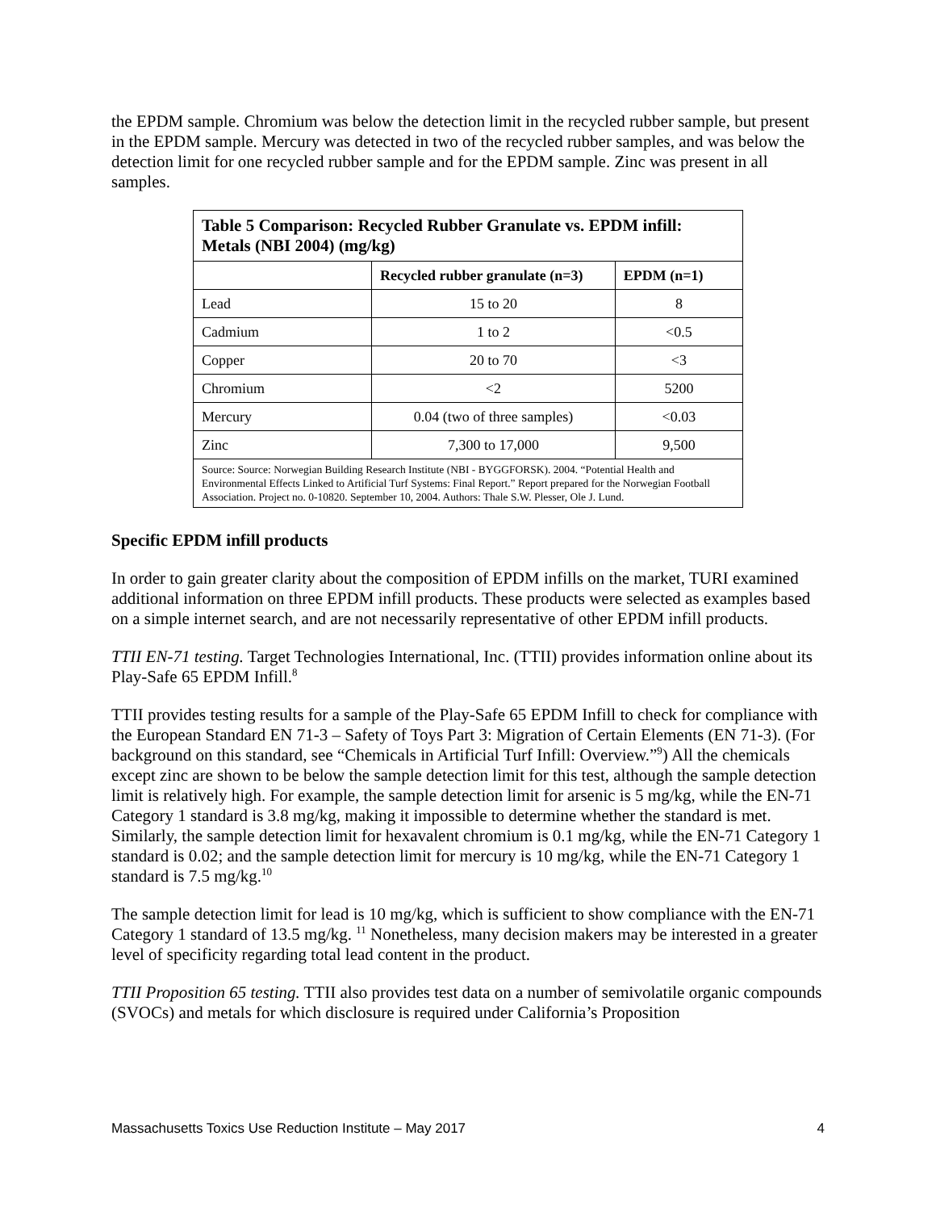the EPDM sample. Chromium was below the detection limit in the recycled rubber sample, but present in the EPDM sample. Mercury was detected in two of the recycled rubber samples, and was below the detection limit for one recycled rubber sample and for the EPDM sample. Zinc was present in all samples.
| Table 5 Comparison: Recycled Rubber Granulate vs. EPDM infill: Metals (NBI 2004) (mg/kg) | | |
| --- | --- | --- |
| | Recycled rubber granulate (n=3) | EPDM (n=1) |
| Lead | 15 to 20 | 8 |
| Cadmium | 1 to 2 | <0.5 |
| Copper | 20 to 70 | <3 |
| Chromium | <2 | 5200 |
| Mercury | 0.04 (two of three samples) | <0.03 |
| Zinc | 7,300 to 17,000 | 9,500 |
| Source: Source: Norwegian Building Research Institute (NBI - BYGGFORSK). 2004. “Potential Health and Environmental Effects Linked to Artificial Turf Systems: Final Report.” Report prepared for the Norwegian Football Association. Project no. 0-10820. September 10, 2004. Authors: Thale S.W. Plesser, Ole J. Lund. | | |
Specific EPDM infill products
In order to gain greater clarity about the composition of EPDM infills on the market, TURI examined additional information on three EPDM infill products. These products were selected as examples based on a simple internet search, and are not necessarily representative of other EPDM infill products.
TTII EN-71 testing. Target Technologies International, Inc. (TTII) provides information online about its Play-Safe 65 EPDM Infill.<sup>8</sup>
TTII provides testing results for a sample of the Play-Safe 65 EPDM Infill to check for compliance with the European Standard EN 71-3 – Safety of Toys Part 3: Migration of Certain Elements (EN 71-3). (For background on this standard, see “Chemicals in Artificial Turf Infill: Overview.”<sup>9</sup>) All the chemicals except zinc are shown to be below the sample detection limit for this test, although the sample detection limit is relatively high. For example, the sample detection limit for arsenic is 5 mg/kg, while the EN-71 Category 1 standard is 3.8 mg/kg, making it impossible to determine whether the standard is met. Similarly, the sample detection limit for hexavalent chromium is 0.1 mg/kg, while the EN-71 Category 1 standard is 0.02; and the sample detection limit for mercury is 10 mg/kg, while the EN-71 Category 1 standard is 7.5 mg/kg.<sup>10</sup>
The sample detection limit for lead is 10 mg/kg, which is sufficient to show compliance with the EN-71 Category 1 standard of 13.5 mg/kg. <sup>11</sup> Nonetheless, many decision makers may be interested in a greater level of specificity regarding total lead content in the product.
TTII Proposition 65 testing. TTII also provides test data on a number of semivolatile organic compounds (SVOCs) and metals for which disclosure is required under California’s Proposition
Massachusetts Toxics Use Reduction Institute – May 2017 4